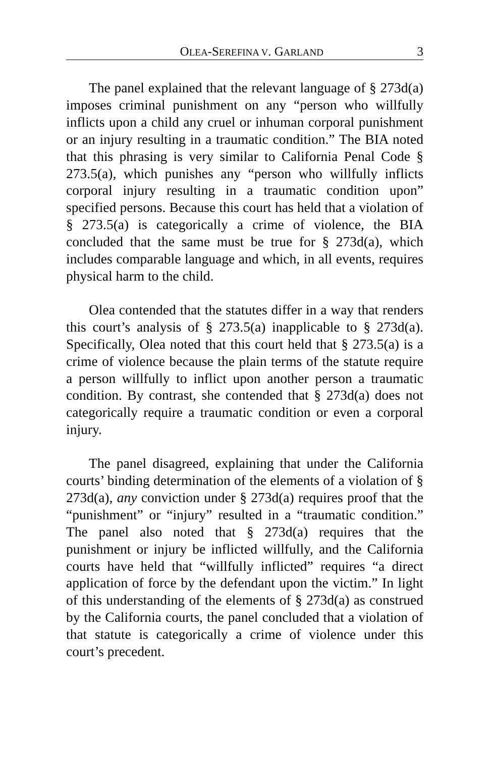OLEA-SEREFINA V. GARLAND 3
The panel explained that the relevant language of § 273d(a) imposes criminal punishment on any “person who willfully inflicts upon a child any cruel or inhuman corporal punishment or an injury resulting in a traumatic condition.” The BIA noted that this phrasing is very similar to California Penal Code § 273.5(a), which punishes any “person who willfully inflicts corporal injury resulting in a traumatic condition upon” specified persons. Because this court has held that a violation of § 273.5(a) is categorically a crime of violence, the BIA concluded that the same must be true for § 273d(a), which includes comparable language and which, in all events, requires physical harm to the child.
Olea contended that the statutes differ in a way that renders this court’s analysis of § 273.5(a) inapplicable to § 273d(a). Specifically, Olea noted that this court held that § 273.5(a) is a crime of violence because the plain terms of the statute require a person willfully to inflict upon another person a traumatic condition. By contrast, she contended that § 273d(a) does not categorically require a traumatic condition or even a corporal injury.
The panel disagreed, explaining that under the California courts’ binding determination of the elements of a violation of § 273d(a), any conviction under § 273d(a) requires proof that the “punishment” or “injury” resulted in a “traumatic condition.” The panel also noted that § 273d(a) requires that the punishment or injury be inflicted willfully, and the California courts have held that “willfully inflicted” requires “a direct application of force by the defendant upon the victim.” In light of this understanding of the elements of § 273d(a) as construed by the California courts, the panel concluded that a violation of that statute is categorically a crime of violence under this court’s precedent.